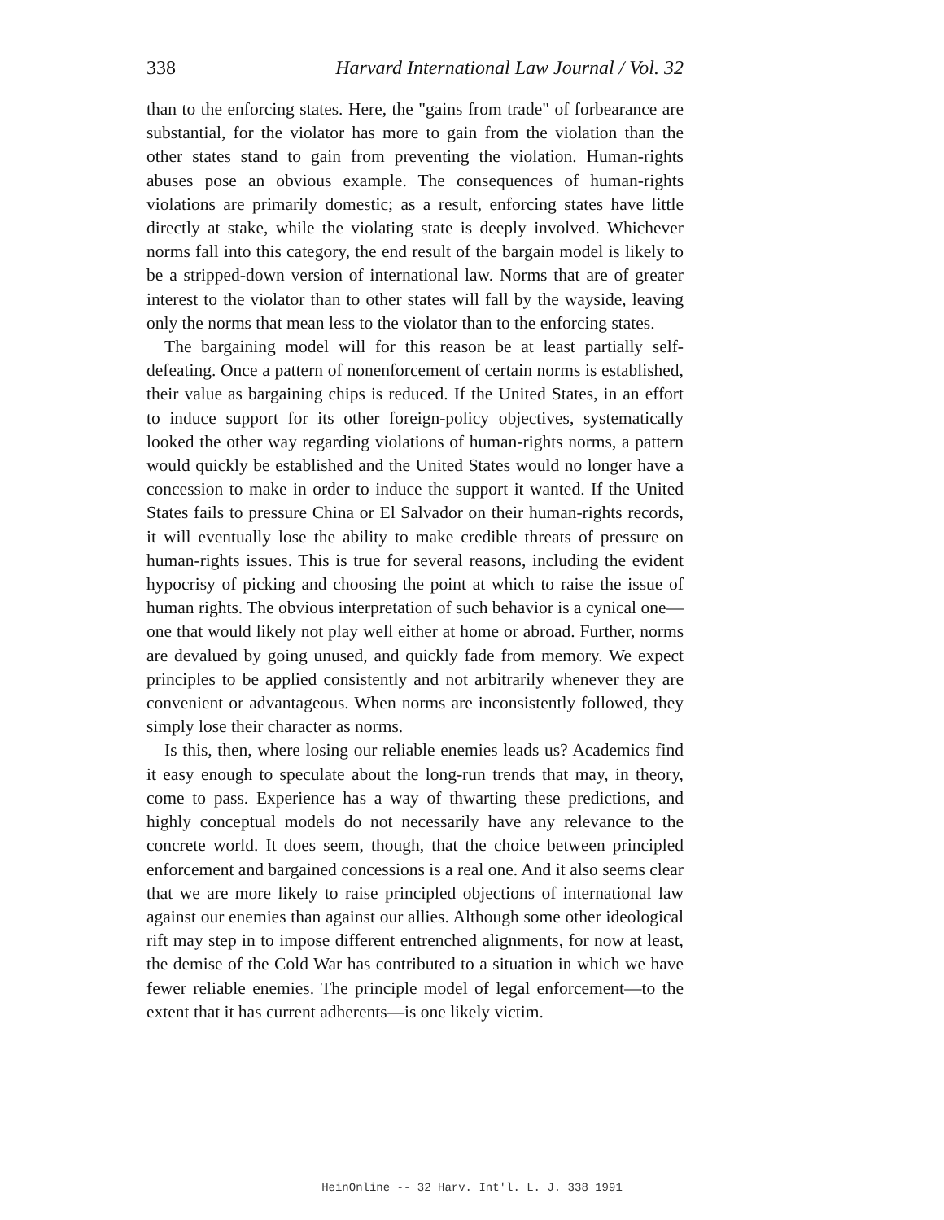338 Harvard International Law Journal / Vol. 32
than to the enforcing states. Here, the "gains from trade" of forbearance are substantial, for the violator has more to gain from the violation than the other states stand to gain from preventing the violation. Human-rights abuses pose an obvious example. The consequences of human-rights violations are primarily domestic; as a result, enforcing states have little directly at stake, while the violating state is deeply involved. Whichever norms fall into this category, the end result of the bargain model is likely to be a stripped-down version of international law. Norms that are of greater interest to the violator than to other states will fall by the wayside, leaving only the norms that mean less to the violator than to the enforcing states.
The bargaining model will for this reason be at least partially self-defeating. Once a pattern of nonenforcement of certain norms is established, their value as bargaining chips is reduced. If the United States, in an effort to induce support for its other foreign-policy objectives, systematically looked the other way regarding violations of human-rights norms, a pattern would quickly be established and the United States would no longer have a concession to make in order to induce the support it wanted. If the United States fails to pressure China or El Salvador on their human-rights records, it will eventually lose the ability to make credible threats of pressure on human-rights issues. This is true for several reasons, including the evident hypocrisy of picking and choosing the point at which to raise the issue of human rights. The obvious interpretation of such behavior is a cynical one—one that would likely not play well either at home or abroad. Further, norms are devalued by going unused, and quickly fade from memory. We expect principles to be applied consistently and not arbitrarily whenever they are convenient or advantageous. When norms are inconsistently followed, they simply lose their character as norms.
Is this, then, where losing our reliable enemies leads us? Academics find it easy enough to speculate about the long-run trends that may, in theory, come to pass. Experience has a way of thwarting these predictions, and highly conceptual models do not necessarily have any relevance to the concrete world. It does seem, though, that the choice between principled enforcement and bargained concessions is a real one. And it also seems clear that we are more likely to raise principled objections of international law against our enemies than against our allies. Although some other ideological rift may step in to impose different entrenched alignments, for now at least, the demise of the Cold War has contributed to a situation in which we have fewer reliable enemies. The principle model of legal enforcement—to the extent that it has current adherents—is one likely victim.
HeinOnline -- 32 Harv. Int'l. L. J. 338 1991